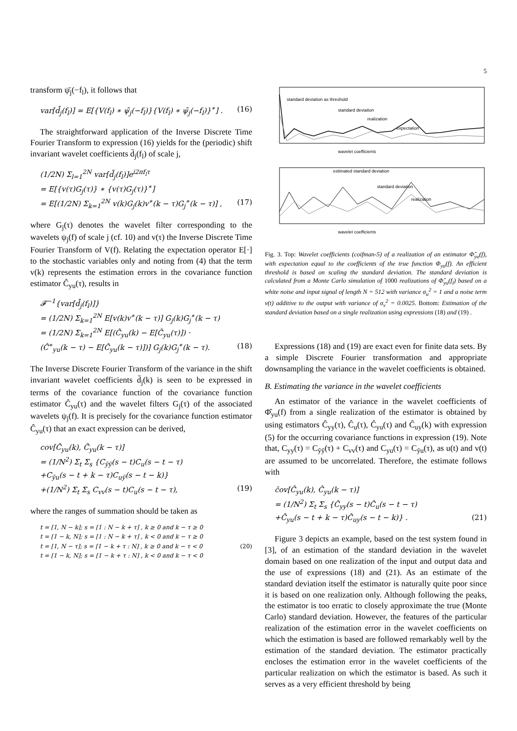5
transform ψ̄<sub>j</sub>(−f<sub>l</sub>), it follows that
var[d̄<sub>j</sub>(f<sub>l</sub>)] = E[{V(f<sub>l</sub>) ∗ ψ̄<sub>j</sub>(−f<sub>l</sub>)}{V(f<sub>l</sub>) ∗ ψ̄<sub>j</sub>(−f<sub>l</sub>)}<sup>∗</sup>] . (16)
The straightforward application of the Inverse Discrete Time Fourier Transform to expression (16) yields for the (periodic) shift invariant wavelet coefficients d̄<sub>j</sub>(f<sub>l</sub>) of scale j,
(1/2N) Σ<sub>l=1</sub><sup>2N</sup> var[d̄<sub>j</sub>(f<sub>l</sub>)]e<sup>i2πf<sub>l</sub>τ</sup>
= E[{v(τ)G<sub>j</sub>(τ)} ∗ {v(τ)G<sub>j</sub>(τ)}<sup>∗</sup>]
= E[(1/2N) Σ<sub>k=1</sub><sup>2N</sup> v(k)G<sub>j</sub>(k)v<sup>∗</sup>(k − τ)G<sub>j</sub><sup>∗</sup>(k − τ)] , (17)
where G<sub>j</sub>(τ) denotes the wavelet filter corresponding to the wavelets ψ<sub>j</sub>(f) of scale j (cf. 10) and v(τ) the Inverse Discrete Time Fourier Transform of V(f). Relating the expectation operator E[·] to the stochastic variables only and noting from (4) that the term v(k) represents the estimation errors in the covariance function estimator Ĉ<sub>yu</sub>(τ), results in
𝓕<sup>−1</sup>{var[d̄<sub>j</sub>(f<sub>l</sub>)]}
= (1/2N) Σ<sub>k=1</sub><sup>2N</sup> E[v(k)v<sup>∗</sup>(k − τ)] G<sub>j</sub>(k)G<sub>j</sub><sup>∗</sup>(k − τ)
= (1/2N) Σ<sub>k=1</sub><sup>2N</sup> E[(Ĉ<sub>yu</sub>(k) − E[Ĉ<sub>yu</sub>(τ)]) ·
(Ĉ<sup>∗</sup><sub>yu</sub>(k − τ) − E[Ĉ<sub>yu</sub>(k − τ)])] G<sub>j</sub>(k)G<sub>j</sub><sup>∗</sup>(k − τ). (18)
The Inverse Discrete Fourier Transform of the variance in the shift invariant wavelet coefficients d̄<sub>j</sub>(k) is seen to be expressed in terms of the covariance function of the covariance function estimator Ĉ<sub>yu</sub>(τ) and the wavelet filters G<sub>j</sub>(τ) of the associated wavelets ψ<sub>j</sub>(f). It is precisely for the covariance function estimator Ĉ<sub>yu</sub>(τ) that an exact expression can be derived,
cov[Ĉ<sub>yu</sub>(k), Ĉ<sub>yu</sub>(k − τ)]
= (1/N<sup>2</sup>) Σ<sub>t</sub> Σ<sub>s</sub> {C<sub>ỹỹ</sub>(s − t)C<sub>u</sub>(s − t − τ)
+C<sub>ỹu</sub>(s − t + k − τ)C<sub>uỹ</sub>(s − t − k)}
+(1/N<sup>2</sup>) Σ<sub>t</sub> Σ<sub>s</sub> C<sub>vv</sub>(s − t)C<sub>u</sub>(s − t − τ), (19)
where the ranges of summation should be taken as
t = [1, N − k]; s = [1 : N − k + τ] , k ≥ 0 and k − τ ≥ 0
t = [1 − k, N]; s = [1 : N − k + τ] , k < 0 and k − τ ≥ 0
t = [1, N − τ]; s = [1 − k + τ : N] , k ≥ 0 and k − τ < 0 (20)
t = [1 − k, N]; s = [1 − k + τ : N] , k < 0 and k − τ < 0
standard deviation as threshold
standard deviation
realization
expectation
wavelet coefficients
estimated standard deviation
standard deviation
realization
wavelet coefficients
Fig. 3. Top: Wavelet coefficients (coifman-5) of a realization of an estimator Φ̂<sub>yu</sub>(f), with expectation equal to the coefficients of the true function Φ<sub>yu</sub>(f). An efficient threshold is based on scaling the standard deviation. The standard deviation is calculated from a Monte Carlo simulation of 1000 realizations of Φ̂<sub>yu</sub>(f<sub>l</sub>) based on a white noise and input signal of length N = 512 with variance σ<sub>u</sub><sup>2</sup> = 1 and a noise term v(t) additive to the output with variance of σ<sub>v</sub><sup>2</sup> = 0.0025. Bottom: Estimation of the standard deviation based on a single realization using expressions (18) and (19) .
Expressions (18) and (19) are exact even for finite data sets. By a simple Discrete Fourier transformation and appropriate downsampling the variance in the wavelet coefficients is obtained.
B. Estimating the variance in the wavelet coefficients
An estimator of the variance in the wavelet coefficients of Φ̂<sub>yu</sub>(f) from a single realization of the estimator is obtained by using estimators Ĉ<sub>yy</sub>(τ), Ĉ<sub>u</sub>(τ), Ĉ<sub>yu</sub>(τ) and Ĉ<sub>uy</sub>(k) with expression (5) for the occurring covariance functions in expression (19). Note that, C<sub>yy</sub>(τ) = C<sub>ỹỹ</sub>(τ) + C<sub>vv</sub>(τ) and C<sub>yu</sub>(τ) = C<sub>ỹu</sub>(τ), as u(t) and v(t) are assumed to be uncorrelated. Therefore, the estimate follows with
ĉov[Ĉ<sub>yu</sub>(k), Ĉ<sub>yu</sub>(k − τ)]
= (1/N<sup>2</sup>) Σ<sub>t</sub> Σ<sub>s</sub> {Ĉ<sub>yy</sub>(s − t)Ĉ<sub>u</sub>(s − t − τ)
+Ĉ<sub>yu</sub>(s − t + k − τ)Ĉ<sub>uy</sub>(s − t − k)} . (21)
Figure 3 depicts an example, based on the test system found in [3], of an estimation of the standard deviation in the wavelet domain based on one realization of the input and output data and the use of expressions (18) and (21). As an estimate of the standard deviation itself the estimator is naturally quite poor since it is based on one realization only. Although following the peaks, the estimator is too erratic to closely approximate the true (Monte Carlo) standard deviation. However, the features of the particular realization of the estimation error in the wavelet coefficients on which the estimation is based are followed remarkably well by the estimation of the standard deviation. The estimator practically encloses the estimation error in the wavelet coefficients of the particular realization on which the estimator is based. As such it serves as a very efficient threshold by being